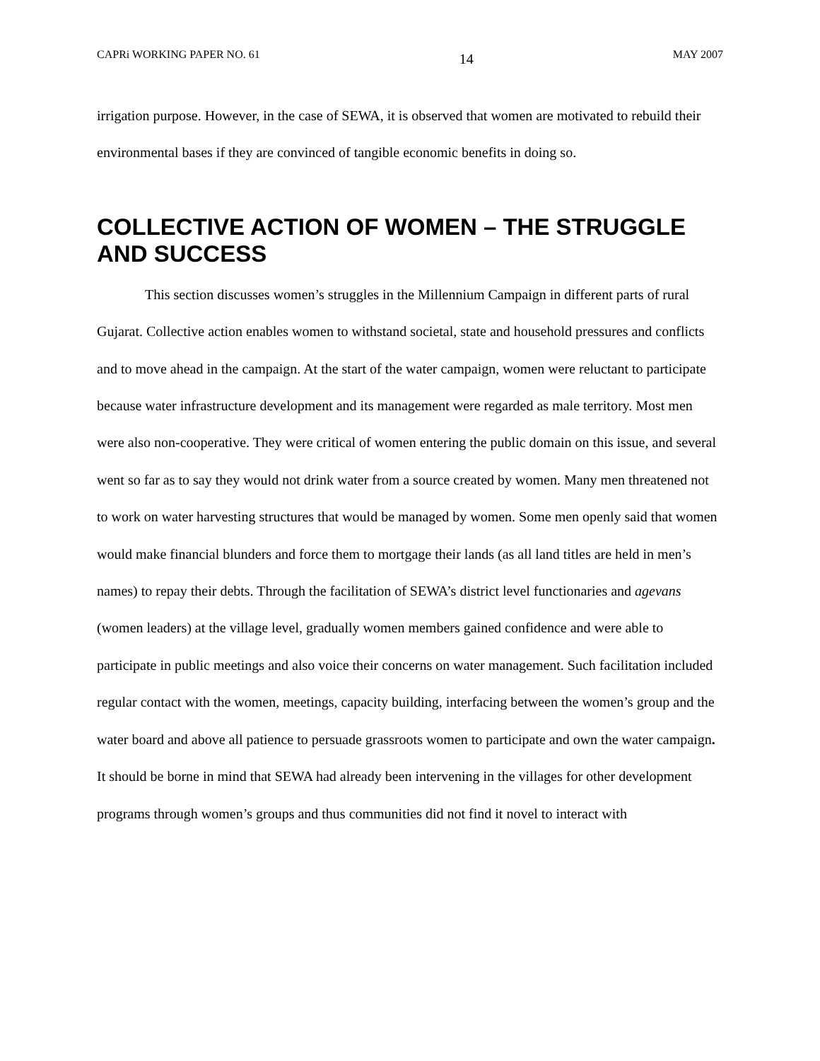CAPRi WORKING PAPER NO. 61 14 MAY 2007
irrigation purpose. However, in the case of SEWA, it is observed that women are motivated to rebuild their environmental bases if they are convinced of tangible economic benefits in doing so.
COLLECTIVE ACTION OF WOMEN – THE STRUGGLE AND SUCCESS
This section discusses women’s struggles in the Millennium Campaign in different parts of rural Gujarat. Collective action enables women to withstand societal, state and household pressures and conflicts and to move ahead in the campaign. At the start of the water campaign, women were reluctant to participate because water infrastructure development and its management were regarded as male territory. Most men were also non-cooperative. They were critical of women entering the public domain on this issue, and several went so far as to say they would not drink water from a source created by women. Many men threatened not to work on water harvesting structures that would be managed by women. Some men openly said that women would make financial blunders and force them to mortgage their lands (as all land titles are held in men’s names) to repay their debts. Through the facilitation of SEWA’s district level functionaries and agevans (women leaders) at the village level, gradually women members gained confidence and were able to participate in public meetings and also voice their concerns on water management. Such facilitation included regular contact with the women, meetings, capacity building, interfacing between the women’s group and the water board and above all patience to persuade grassroots women to participate and own the water campaign. It should be borne in mind that SEWA had already been intervening in the villages for other development programs through women’s groups and thus communities did not find it novel to interact with